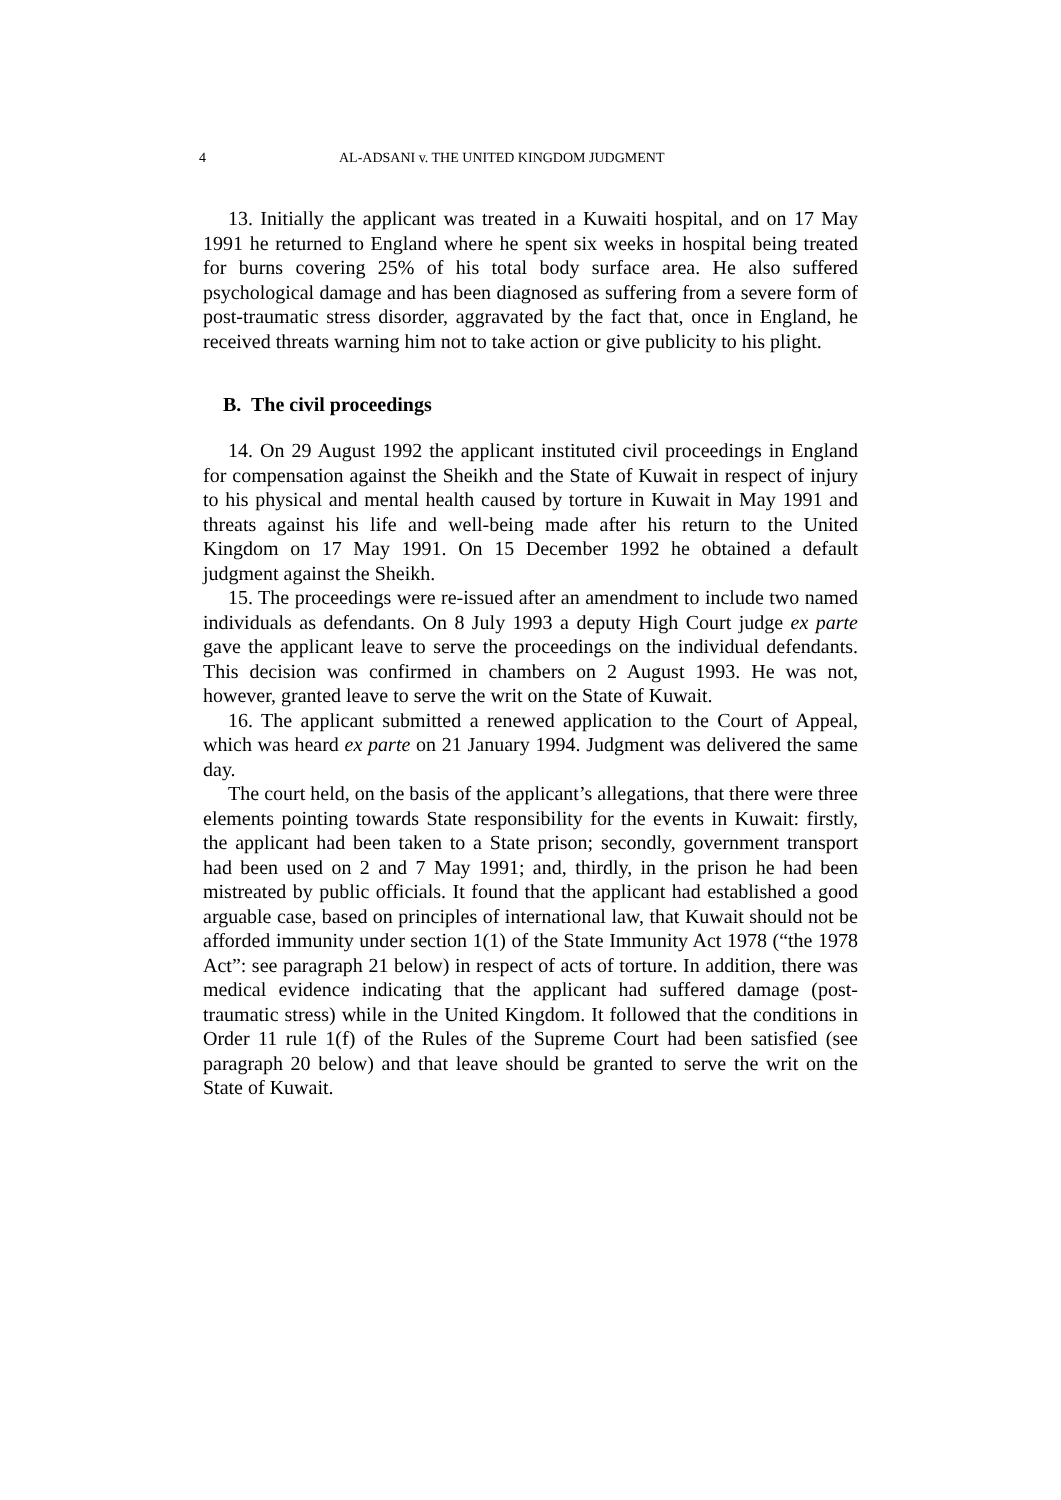4 AL-ADSANI v. THE UNITED KINGDOM JUDGMENT
13. Initially the applicant was treated in a Kuwaiti hospital, and on 17 May 1991 he returned to England where he spent six weeks in hospital being treated for burns covering 25% of his total body surface area. He also suffered psychological damage and has been diagnosed as suffering from a severe form of post-traumatic stress disorder, aggravated by the fact that, once in England, he received threats warning him not to take action or give publicity to his plight.
B. The civil proceedings
14. On 29 August 1992 the applicant instituted civil proceedings in England for compensation against the Sheikh and the State of Kuwait in respect of injury to his physical and mental health caused by torture in Kuwait in May 1991 and threats against his life and well-being made after his return to the United Kingdom on 17 May 1991. On 15 December 1992 he obtained a default judgment against the Sheikh.
15. The proceedings were re-issued after an amendment to include two named individuals as defendants. On 8 July 1993 a deputy High Court judge ex parte gave the applicant leave to serve the proceedings on the individual defendants. This decision was confirmed in chambers on 2 August 1993. He was not, however, granted leave to serve the writ on the State of Kuwait.
16. The applicant submitted a renewed application to the Court of Appeal, which was heard ex parte on 21 January 1994. Judgment was delivered the same day.
The court held, on the basis of the applicant’s allegations, that there were three elements pointing towards State responsibility for the events in Kuwait: firstly, the applicant had been taken to a State prison; secondly, government transport had been used on 2 and 7 May 1991; and, thirdly, in the prison he had been mistreated by public officials. It found that the applicant had established a good arguable case, based on principles of international law, that Kuwait should not be afforded immunity under section 1(1) of the State Immunity Act 1978 (“the 1978 Act”: see paragraph 21 below) in respect of acts of torture. In addition, there was medical evidence indicating that the applicant had suffered damage (post-traumatic stress) while in the United Kingdom. It followed that the conditions in Order 11 rule 1(f) of the Rules of the Supreme Court had been satisfied (see paragraph 20 below) and that leave should be granted to serve the writ on the State of Kuwait.